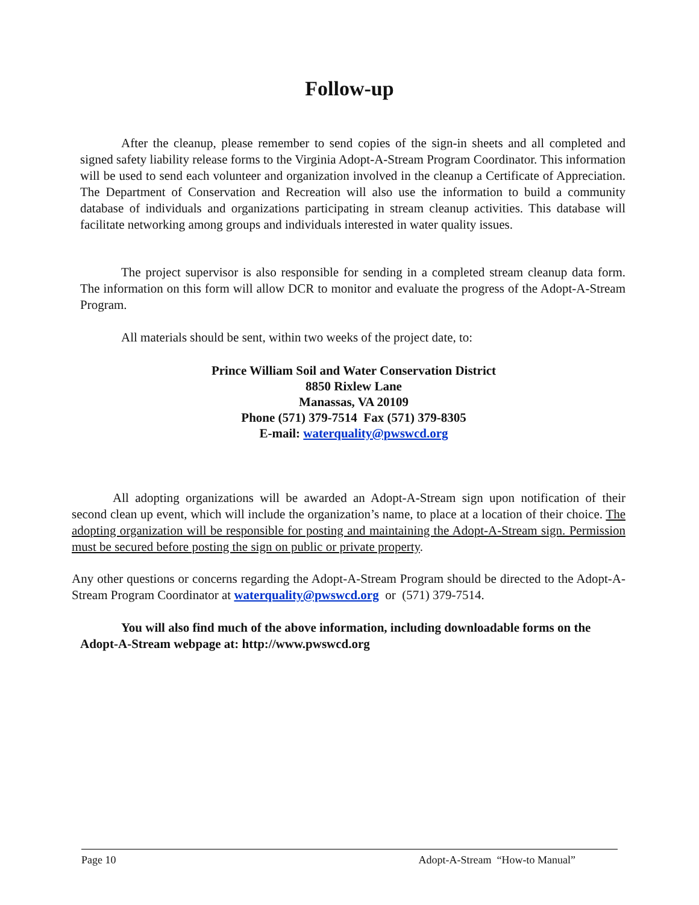Follow-up
After the cleanup, please remember to send copies of the sign-in sheets and all completed and signed safety liability release forms to the Virginia Adopt-A-Stream Program Coordinator. This information will be used to send each volunteer and organization involved in the cleanup a Certificate of Appreciation. The Department of Conservation and Recreation will also use the information to build a community database of individuals and organizations participating in stream cleanup activities. This database will facilitate networking among groups and individuals interested in water quality issues.
The project supervisor is also responsible for sending in a completed stream cleanup data form. The information on this form will allow DCR to monitor and evaluate the progress of the Adopt-A-Stream Program.
All materials should be sent, within two weeks of the project date, to:
Prince William Soil and Water Conservation District
8850 Rixlew Lane
Manassas, VA 20109
Phone (571) 379-7514 Fax (571) 379-8305
E-mail: waterquality@pwswcd.org
All adopting organizations will be awarded an Adopt-A-Stream sign upon notification of their second clean up event, which will include the organization’s name, to place at a location of their choice. The adopting organization will be responsible for posting and maintaining the Adopt-A-Stream sign. Permission must be secured before posting the sign on public or private property.
Any other questions or concerns regarding the Adopt-A-Stream Program should be directed to the Adopt-A-Stream Program Coordinator at waterquality@pwswcd.org or (571) 379-7514.
You will also find much of the above information, including downloadable forms on the Adopt-A-Stream webpage at: http://www.pwswcd.org
Page 10 Adopt-A-Stream “How-to Manual”